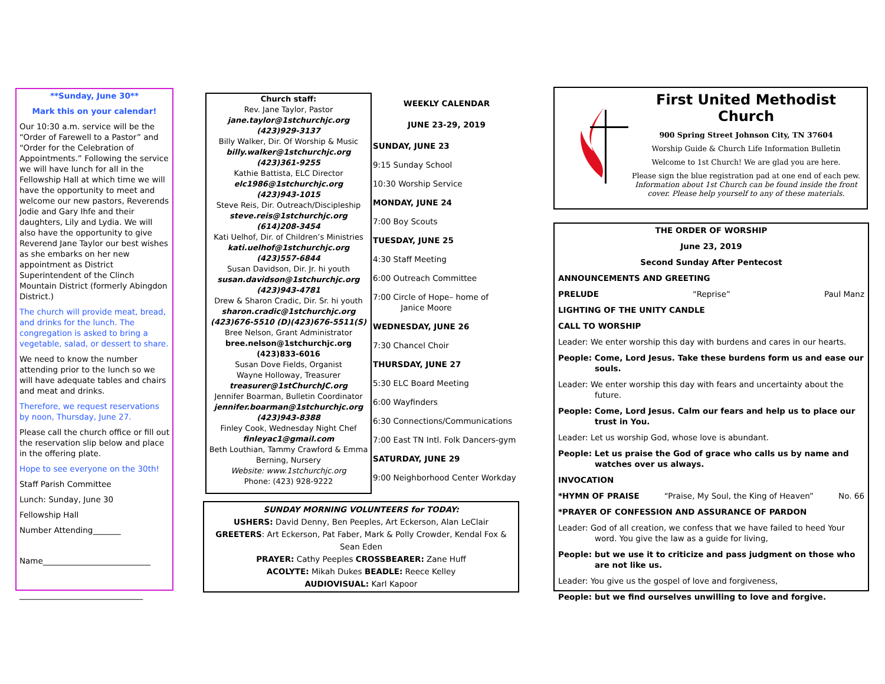**Sunday, June 30**
Mark this on your calendar!
Our 10:30 a.m. service will be the “Order of Farewell to a Pastor” and “Order for the Celebration of Appointments.” Following the service we will have lunch for all in the Fellowship Hall at which time we will have the opportunity to meet and welcome our new pastors, Reverends Jodie and Gary Ihfe and their daughters, Lily and Lydia. We will also have the opportunity to give Reverend Jane Taylor our best wishes as she embarks on her new appointment as District Superintendent of the Clinch Mountain District (formerly Abingdon District.)
The church will provide meat, bread, and drinks for the lunch. The congregation is asked to bring a vegetable, salad, or dessert to share.
We need to know the number attending prior to the lunch so we will have adequate tables and chairs and meat and drinks.
Therefore, we request reservations by noon, Thursday, June 27.
Please call the church office or fill out the reservation slip below and place in the offering plate.
Hope to see everyone on the 30th!
Staff Parish Committee
Lunch: Sunday, June 30
Fellowship Hall
Number Attending_______
Name___________________________
_______________________________
Church staff:
Rev. Jane Taylor, Pastor
jane.taylor@1stchurchjc.org
(423)929-3137
Billy Walker, Dir. Of Worship & Music
billy.walker@1stchurchjc.org
(423)361-9255
Kathie Battista, ELC Director
elc1986@1stchurchjc.org
(423)943-1015
Steve Reis, Dir. Outreach/Discipleship
steve.reis@1stchurchjc.org
(614)208-3454
Kati Uelhof, Dir. of Children’s Ministries
kati.uelhof@1stchurchjc.org
(423)557-6844
Susan Davidson, Dir. Jr. hi youth
susan.davidson@1stchurchjc.org
(423)943-4781
Drew & Sharon Cradic, Dir. Sr. hi youth
sharon.cradic@1stchurchjc.org
(423)676-5510 (D)(423)676-5511(S)
Bree Nelson, Grant Administrator
bree.nelson@1stchurchjc.org
(423)833-6016
Susan Dove Fields, Organist
Wayne Holloway, Treasurer
treasurer@1stChurchJC.org
Jennifer Boarman, Bulletin Coordinator
jennifer.boarman@1stchurchjc.org
(423)943-8388
Finley Cook, Wednesday Night Chef
finleyac1@gmail.com
Beth Louthian, Tammy Crawford & Emma Berning, Nursery
Website: www.1stchurchjc.org
Phone: (423) 928-9222
WEEKLY CALENDAR
JUNE 23-29, 2019
SUNDAY, JUNE 23
9:15 Sunday School
10:30 Worship Service
MONDAY, JUNE 24
7:00 Boy Scouts
TUESDAY, JUNE 25
4:30 Staff Meeting
6:00 Outreach Committee
7:00 Circle of Hope– home of
Janice Moore
WEDNESDAY, JUNE 26
7:30 Chancel Choir
THURSDAY, JUNE 27
5:30 ELC Board Meeting
6:00 Wayfinders
6:30 Connections/Communications
7:00 East TN Intl. Folk Dancers-gym
SATURDAY, JUNE 29
9:00 Neighborhood Center Workday
SUNDAY MORNING VOLUNTEERS for TODAY:
USHERS: David Denny, Ben Peeples, Art Eckerson, Alan LeClair
GREETERS: Art Eckerson, Pat Faber, Mark & Polly Crowder, Kendal Fox & Sean Eden
PRAYER: Cathy Peeples CROSSBEARER: Zane Huff
ACOLYTE: Mikah Dukes BEADLE: Reece Kelley
AUDIOVISUAL: Karl Kapoor
First United Methodist Church
900 Spring Street Johnson City, TN 37604
Worship Guide & Church Life Information Bulletin
Welcome to 1st Church! We are glad you are here.
Please sign the blue registration pad at one end of each pew. Information about 1st Church can be found inside the front cover. Please help yourself to any of these materials.
THE ORDER OF WORSHIP
June 23, 2019
Second Sunday After Pentecost
ANNOUNCEMENTS AND GREETING
PRELUDE “Reprise” Paul Manz
LIGHTING OF THE UNITY CANDLE
CALL TO WORSHIP
Leader: We enter worship this day with burdens and cares in our hearts.
People: Come, Lord Jesus. Take these burdens form us and ease our souls.
Leader: We enter worship this day with fears and uncertainty about the future.
People: Come, Lord Jesus. Calm our fears and help us to place our trust in You.
Leader: Let us worship God, whose love is abundant.
People: Let us praise the God of grace who calls us by name and watches over us always.
INVOCATION
*HYMN OF PRAISE “Praise, My Soul, the King of Heaven” No. 66
*PRAYER OF CONFESSION AND ASSURANCE OF PARDON
Leader: God of all creation, we confess that we have failed to heed Your word. You give the law as a guide for living,
People: but we use it to criticize and pass judgment on those who are not like us.
Leader: You give us the gospel of love and forgiveness,
People: but we find ourselves unwilling to love and forgive.